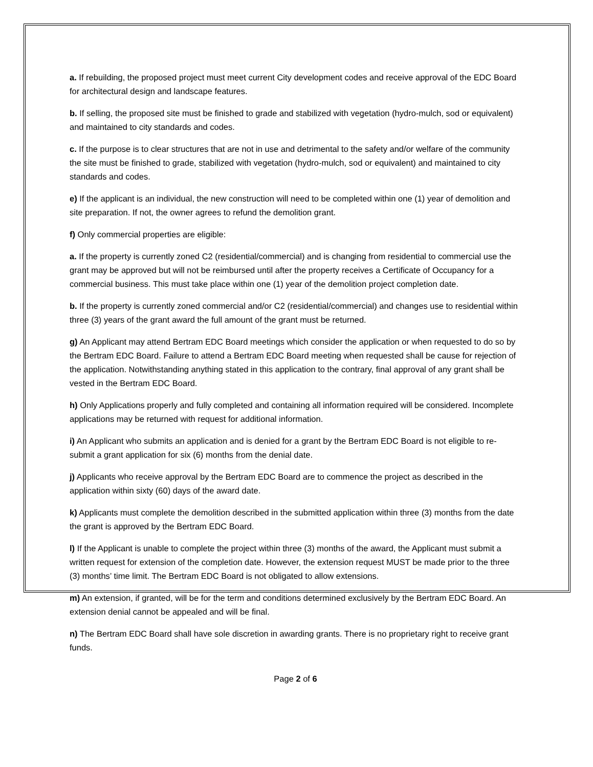a. If rebuilding, the proposed project must meet current City development codes and receive approval of the EDC Board for architectural design and landscape features.
b. If selling, the proposed site must be finished to grade and stabilized with vegetation (hydro-mulch, sod or equivalent) and maintained to city standards and codes.
c. If the purpose is to clear structures that are not in use and detrimental to the safety and/or welfare of the community the site must be finished to grade, stabilized with vegetation (hydro-mulch, sod or equivalent) and maintained to city standards and codes.
e) If the applicant is an individual, the new construction will need to be completed within one (1) year of demolition and site preparation. If not, the owner agrees to refund the demolition grant.
f) Only commercial properties are eligible:
a. If the property is currently zoned C2 (residential/commercial) and is changing from residential to commercial use the grant may be approved but will not be reimbursed until after the property receives a Certificate of Occupancy for a commercial business. This must take place within one (1) year of the demolition project completion date.
b. If the property is currently zoned commercial and/or C2 (residential/commercial) and changes use to residential within three (3) years of the grant award the full amount of the grant must be returned.
g) An Applicant may attend Bertram EDC Board meetings which consider the application or when requested to do so by the Bertram EDC Board. Failure to attend a Bertram EDC Board meeting when requested shall be cause for rejection of the application. Notwithstanding anything stated in this application to the contrary, final approval of any grant shall be vested in the Bertram EDC Board.
h) Only Applications properly and fully completed and containing all information required will be considered. Incomplete applications may be returned with request for additional information.
i) An Applicant who submits an application and is denied for a grant by the Bertram EDC Board is not eligible to re-submit a grant application for six (6) months from the denial date.
j) Applicants who receive approval by the Bertram EDC Board are to commence the project as described in the application within sixty (60) days of the award date.
k) Applicants must complete the demolition described in the submitted application within three (3) months from the date the grant is approved by the Bertram EDC Board.
l) If the Applicant is unable to complete the project within three (3) months of the award, the Applicant must submit a written request for extension of the completion date. However, the extension request MUST be made prior to the three (3) months’ time limit. The Bertram EDC Board is not obligated to allow extensions.
m) An extension, if granted, will be for the term and conditions determined exclusively by the Bertram EDC Board. An extension denial cannot be appealed and will be final.
n) The Bertram EDC Board shall have sole discretion in awarding grants. There is no proprietary right to receive grant funds.
Page 2 of 6